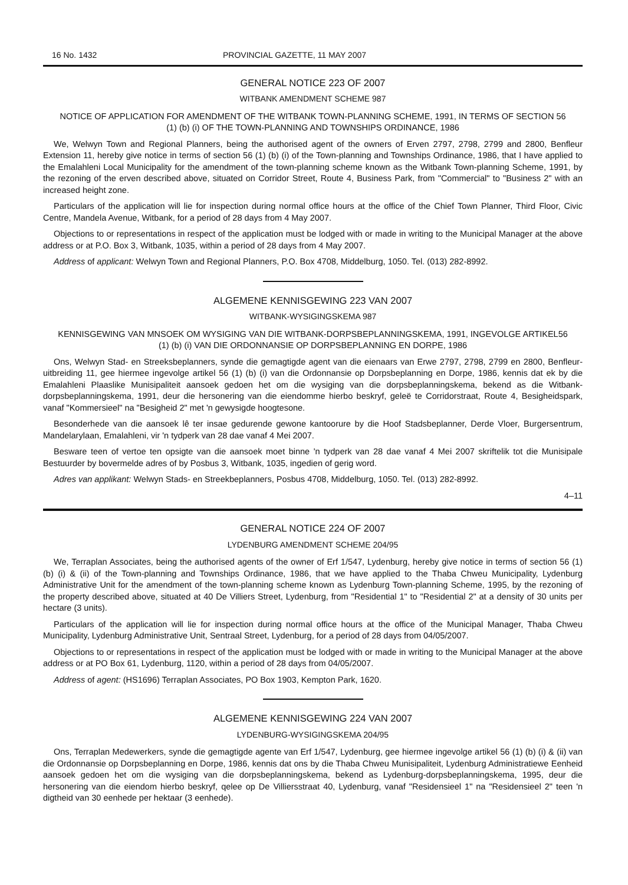16 No. 1432 PROVINCIAL GAZETTE, 11 MAY 2007
GENERAL NOTICE 223 OF 2007
WITBANK AMENDMENT SCHEME 987
NOTICE OF APPLICATION FOR AMENDMENT OF THE WITBANK TOWN-PLANNING SCHEME, 1991, IN TERMS OF SECTION 56 (1) (b) (i) OF THE TOWN-PLANNING AND TOWNSHIPS ORDINANCE, 1986
We, Welwyn Town and Regional Planners, being the authorised agent of the owners of Erven 2797, 2798, 2799 and 2800, Benfleur Extension 11, hereby give notice in terms of section 56 (1) (b) (i) of the Town-planning and Townships Ordinance, 1986, that I have applied to the Emalahleni Local Municipality for the amendment of the town-planning scheme known as the Witbank Town-planning Scheme, 1991, by the rezoning of the erven described above, situated on Corridor Street, Route 4, Business Park, from "Commercial" to "Business 2" with an increased height zone.
Particulars of the application will lie for inspection during normal office hours at the office of the Chief Town Planner, Third Floor, Civic Centre, Mandela Avenue, Witbank, for a period of 28 days from 4 May 2007.
Objections to or representations in respect of the application must be lodged with or made in writing to the Municipal Manager at the above address or at P.O. Box 3, Witbank, 1035, within a period of 28 days from 4 May 2007.
Address of applicant: Welwyn Town and Regional Planners, P.O. Box 4708, Middelburg, 1050. Tel. (013) 282-8992.
ALGEMENE KENNISGEWING 223 VAN 2007
WITBANK-WYSIGINGSKEMA 987
KENNISGEWING VAN MNSOEK OM WYSIGING VAN DIE WITBANK-DORPSBEPLANNINGSKEMA, 1991, INGEVOLGE ARTIKEL56 (1) (b) (i) VAN DIE ORDONNANSIE OP DORPSBEPLANNING EN DORPE, 1986
Ons, Welwyn Stad- en Streeksbeplanners, synde die gemagtigde agent van die eienaars van Erwe 2797, 2798, 2799 en 2800, Benfleur-uitbreiding 11, gee hiermee ingevolge artikel 56 (1) (b) (i) van die Ordonnansie op Dorpsbeplanning en Dorpe, 1986, kennis dat ek by die Emalahleni Plaaslike Munisipaliteit aansoek gedoen het om die wysiging van die dorpsbeplanningskema, bekend as die Witbank-dorpsbeplanningskema, 1991, deur die hersonering van die eiendomme hierbo beskryf, geleë te Corridorstraat, Route 4, Besigheidspark, vanaf "Kommersieel" na "Besigheid 2" met 'n gewysigde hoogtesone.
Besonderhede van die aansoek lê ter insae gedurende gewone kantoorure by die Hoof Stadsbeplanner, Derde Vloer, Burgersentrum, Mandelarylaan, Emalahleni, vir 'n tydperk van 28 dae vanaf 4 Mei 2007.
Besware teen of vertoe ten opsigte van die aansoek moet binne 'n tydperk van 28 dae vanaf 4 Mei 2007 skriftelik tot die Munisipale Bestuurder by bovermelde adres of by Posbus 3, Witbank, 1035, ingedien of gerig word.
Adres van applikant: Welwyn Stads- en Streekbeplanners, Posbus 4708, Middelburg, 1050. Tel. (013) 282-8992.
4–11
GENERAL NOTICE 224 OF 2007
LYDENBURG AMENDMENT SCHEME 204/95
We, Terraplan Associates, being the authorised agents of the owner of Erf 1/547, Lydenburg, hereby give notice in terms of section 56 (1) (b) (i) & (ii) of the Town-planning and Townships Ordinance, 1986, that we have applied to the Thaba Chweu Municipality, Lydenburg Administrative Unit for the amendment of the town-planning scheme known as Lydenburg Town-planning Scheme, 1995, by the rezoning of the property described above, situated at 40 De Villiers Street, Lydenburg, from "Residential 1" to "Residential 2" at a density of 30 units per hectare (3 units).
Particulars of the application will lie for inspection during normal office hours at the office of the Municipal Manager, Thaba Chweu Municipality, Lydenburg Administrative Unit, Sentraal Street, Lydenburg, for a period of 28 days from 04/05/2007.
Objections to or representations in respect of the application must be lodged with or made in writing to the Municipal Manager at the above address or at PO Box 61, Lydenburg, 1120, within a period of 28 days from 04/05/2007.
Address of agent: (HS1696) Terraplan Associates, PO Box 1903, Kempton Park, 1620.
ALGEMENE KENNISGEWING 224 VAN 2007
LYDENBURG-WYSIGINGSKEMA 204/95
Ons, Terraplan Medewerkers, synde die gemagtigde agente van Erf 1/547, Lydenburg, gee hiermee ingevolge artikel 56 (1) (b) (i) & (ii) van die Ordonnansie op Dorpsbeplanning en Dorpe, 1986, kennis dat ons by die Thaba Chweu Munisipaliteit, Lydenburg Administratiewe Eenheid aansoek gedoen het om die wysiging van die dorpsbeplanningskema, bekend as Lydenburg-dorpsbeplanningskema, 1995, deur die hersonering van die eiendom hierbo beskryf, qelee op De Villiersstraat 40, Lydenburg, vanaf "Residensieel 1" na "Residensieel 2" teen 'n digtheid van 30 eenhede per hektaar (3 eenhede).